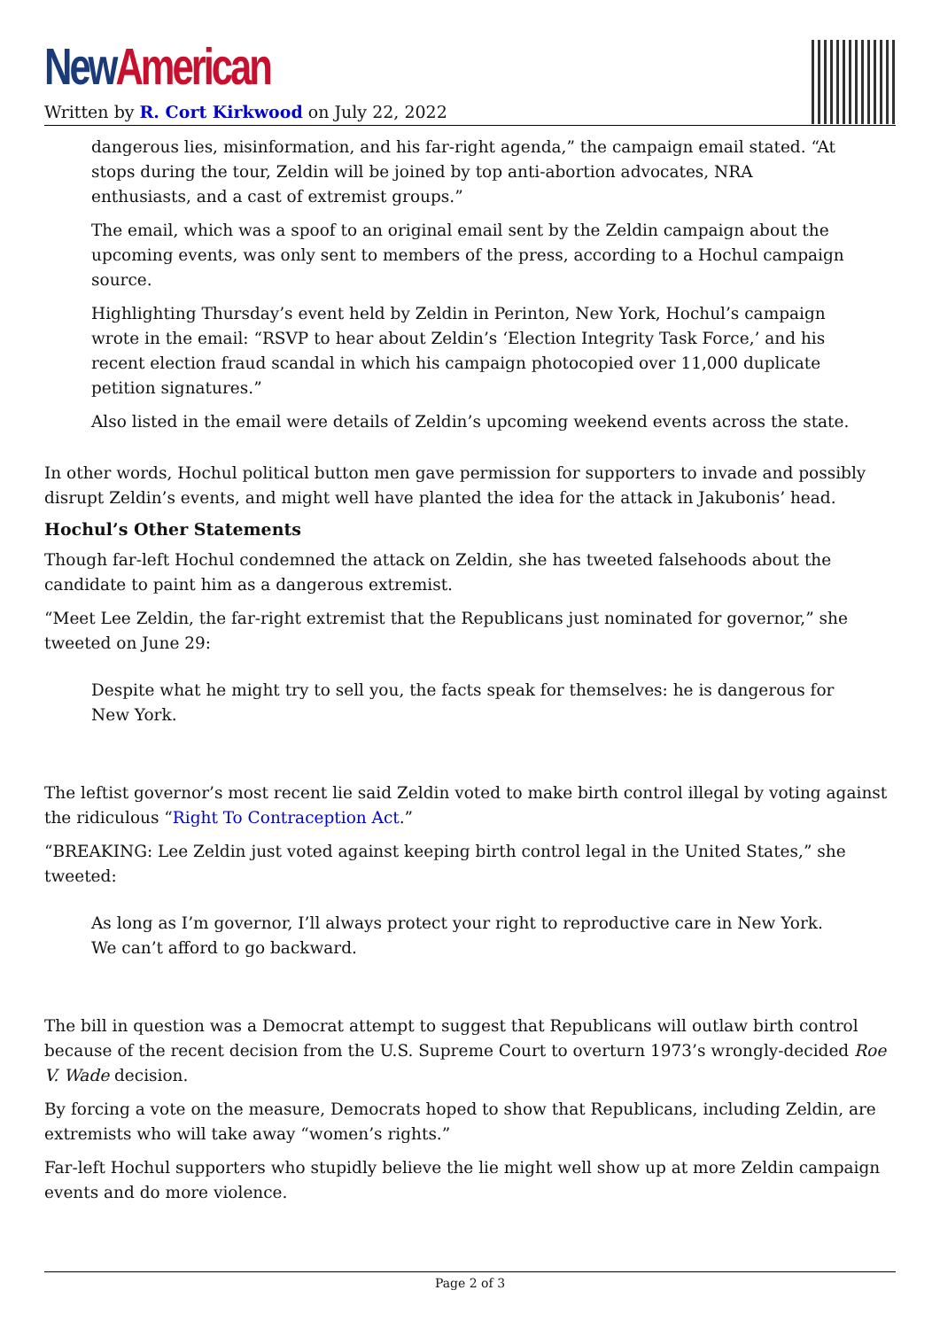New American
Written by R. Cort Kirkwood on July 22, 2022
dangerous lies, misinformation, and his far-right agenda,” the campaign email stated. “At stops during the tour, Zeldin will be joined by top anti-abortion advocates, NRA enthusiasts, and a cast of extremist groups.”
The email, which was a spoof to an original email sent by the Zeldin campaign about the upcoming events, was only sent to members of the press, according to a Hochul campaign source.
Highlighting Thursday’s event held by Zeldin in Perinton, New York, Hochul’s campaign wrote in the email: “RSVP to hear about Zeldin’s ‘Election Integrity Task Force,’ and his recent election fraud scandal in which his campaign photocopied over 11,000 duplicate petition signatures.”
Also listed in the email were details of Zeldin’s upcoming weekend events across the state.
In other words, Hochul political button men gave permission for supporters to invade and possibly disrupt Zeldin’s events, and might well have planted the idea for the attack in Jakubonis’ head.
Hochul’s Other Statements
Though far-left Hochul condemned the attack on Zeldin, she has tweeted falsehoods about the candidate to paint him as a dangerous extremist.
“Meet Lee Zeldin, the far-right extremist that the Republicans just nominated for governor,” she tweeted on June 29:
Despite what he might try to sell you, the facts speak for themselves: he is dangerous for New York.
The leftist governor’s most recent lie said Zeldin voted to make birth control illegal by voting against the ridiculous “Right To Contraception Act.”
“BREAKING: Lee Zeldin just voted against keeping birth control legal in the United States,” she tweeted:
As long as I’m governor, I’ll always protect your right to reproductive care in New York. We can’t afford to go backward.
The bill in question was a Democrat attempt to suggest that Republicans will outlaw birth control because of the recent decision from the U.S. Supreme Court to overturn 1973’s wrongly-decided Roe V. Wade decision.
By forcing a vote on the measure, Democrats hoped to show that Republicans, including Zeldin, are extremists who will take away “women’s rights.”
Far-left Hochul supporters who stupidly believe the lie might well show up at more Zeldin campaign events and do more violence.
Page 2 of 3